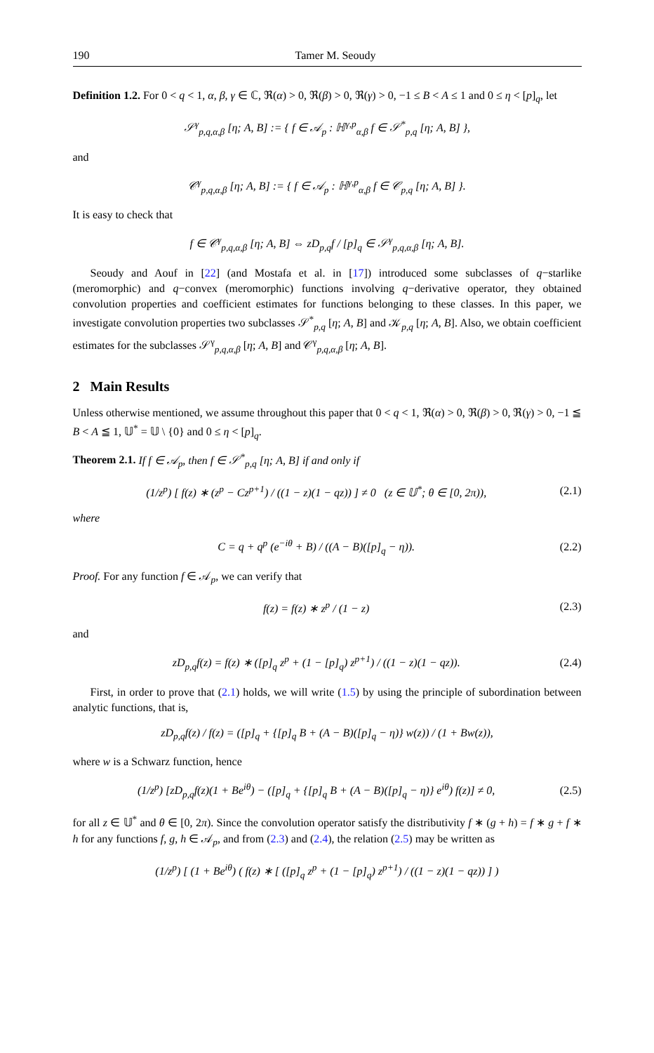190 Tamer M. Seoudy
Definition 1.2. For 0 < q < 1, α, β, γ ∈ ℂ, ℜ(α) > 0, ℜ(β) > 0, ℜ(γ) > 0, −1 ≤ B < A ≤ 1 and 0 ≤ η < [p]<sub>q</sub>, let
𝒮<sup>γ</sup><sub>p,q,α,β</sub> [η; A, B] := { f ∈ 𝒜<sub>p</sub> : ℍ<sup>γ,p</sup><sub>α,β</sub> f ∈ 𝒮<sup>*</sup><sub>p,q</sub> [η; A, B] },
and
𝒞<sup>γ</sup><sub>p,q,α,β</sub> [η; A, B] := { f ∈ 𝒜<sub>p</sub> : ℍ<sup>γ,p</sup><sub>α,β</sub> f ∈ 𝒞<sub>p,q</sub> [η; A, B] }.
It is easy to check that
f ∈ 𝒞<sup>γ</sup><sub>p,q,α,β</sub> [η; A, B] ⇔ zD<sub>p,q</sub>f / [p]<sub>q</sub> ∈ 𝒮<sup>γ</sup><sub>p,q,α,β</sub> [η; A, B].
Seoudy and Aouf in [22] (and Mostafa et al. in [17]) introduced some subclasses of q−starlike (meromorphic) and q−convex (meromorphic) functions involving q−derivative operator, they obtained convolution properties and coefficient estimates for functions belonging to these classes. In this paper, we investigate convolution properties two subclasses 𝒮<sup>*</sup><sub>p,q</sub> [η; A, B] and 𝒦<sub>p,q</sub> [η; A, B]. Also, we obtain coefficient estimates for the subclasses 𝒮<sup>γ</sup><sub>p,q,α,β</sub> [η; A, B] and 𝒞<sup>γ</sup><sub>p,q,α,β</sub> [η; A, B].
2 Main Results
Unless otherwise mentioned, we assume throughout this paper that 0 < q < 1, ℜ(α) > 0, ℜ(β) > 0, ℜ(γ) > 0, −1 ≦ B < A ≦ 1, 𝕌<sup>*</sup> = 𝕌 \ {0} and 0 ≤ η < [p]<sub>q</sub>.
Theorem 2.1. If f ∈ 𝒜<sub>p</sub>, then f ∈ 𝒮<sup>*</sup><sub>p,q</sub> [η; A, B] if and only if
(1/z<sup>p</sup>) [ f(z) ∗ (z<sup>p</sup> − Cz<sup>p+1</sup>) / ((1 − z)(1 − qz)) ] ≠ 0 (z ∈ 𝕌<sup>*</sup>; θ ∈ [0, 2π)), (2.1)
where
C = q + q<sup>p</sup> (e<sup>−iθ</sup> + B) / ((A − B)([p]<sub>q</sub> − η)). (2.2)
Proof. For any function f ∈ 𝒜<sub>p</sub>, we can verify that
f(z) = f(z) ∗ z<sup>p</sup> / (1 − z) (2.3)
and
zD<sub>p,q</sub>f(z) = f(z) ∗ ([p]<sub>q</sub> z<sup>p</sup> + (1 − [p]<sub>q</sub>) z<sup>p+1</sup>) / ((1 − z)(1 − qz)). (2.4)
First, in order to prove that (2.1) holds, we will write (1.5) by using the principle of subordination between analytic functions, that is,
zD<sub>p,q</sub>f(z) / f(z) = ([p]<sub>q</sub> + {[p]<sub>q</sub> B + (A − B)([p]<sub>q</sub> − η)} w(z)) / (1 + Bw(z)),
where w is a Schwarz function, hence
(1/z<sup>p</sup>) [zD<sub>p,q</sub>f(z)(1 + Be<sup>iθ</sup>) − ([p]<sub>q</sub> + {[p]<sub>q</sub> B + (A − B)([p]<sub>q</sub> − η)} e<sup>iθ</sup>) f(z)] ≠ 0, (2.5)
for all z ∈ 𝕌<sup>*</sup> and θ ∈ [0, 2π). Since the convolution operator satisfy the distributivity f ∗ (g + h) = f ∗ g + f ∗ h for any functions f, g, h ∈ 𝒜<sub>p</sub>, and from (2.3) and (2.4), the relation (2.5) may be written as
(1/z<sup>p</sup>) [ (1 + Be<sup>iθ</sup>) ( f(z) ∗ [ ([p]<sub>q</sub> z<sup>p</sup> + (1 − [p]<sub>q</sub>) z<sup>p+1</sup>) / ((1 − z)(1 − qz)) ] )